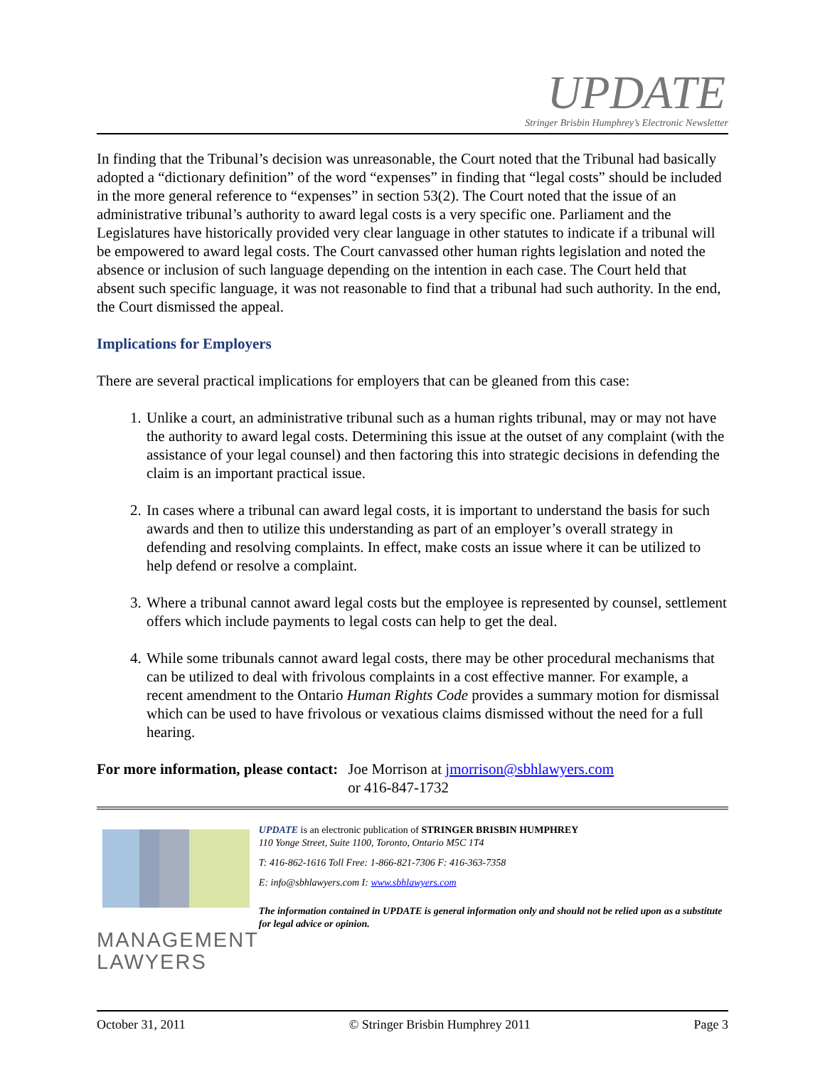UPDATE
Stringer Brisbin Humphrey’s Electronic Newsletter
In finding that the Tribunal’s decision was unreasonable, the Court noted that the Tribunal had basically adopted a “dictionary definition” of the word “expenses” in finding that “legal costs” should be included in the more general reference to “expenses” in section 53(2). The Court noted that the issue of an administrative tribunal’s authority to award legal costs is a very specific one. Parliament and the Legislatures have historically provided very clear language in other statutes to indicate if a tribunal will be empowered to award legal costs. The Court canvassed other human rights legislation and noted the absence or inclusion of such language depending on the intention in each case. The Court held that absent such specific language, it was not reasonable to find that a tribunal had such authority. In the end, the Court dismissed the appeal.
Implications for Employers
There are several practical implications for employers that can be gleaned from this case:
1. Unlike a court, an administrative tribunal such as a human rights tribunal, may or may not have the authority to award legal costs. Determining this issue at the outset of any complaint (with the assistance of your legal counsel) and then factoring this into strategic decisions in defending the claim is an important practical issue.
2. In cases where a tribunal can award legal costs, it is important to understand the basis for such awards and then to utilize this understanding as part of an employer’s overall strategy in defending and resolving complaints. In effect, make costs an issue where it can be utilized to help defend or resolve a complaint.
3. Where a tribunal cannot award legal costs but the employee is represented by counsel, settlement offers which include payments to legal costs can help to get the deal.
4. While some tribunals cannot award legal costs, there may be other procedural mechanisms that can be utilized to deal with frivolous complaints in a cost effective manner. For example, a recent amendment to the Ontario Human Rights Code provides a summary motion for dismissal which can be used to have frivolous or vexatious claims dismissed without the need for a full hearing.
For more information, please contact:
Joe Morrison at jmorrison@sbhlawyers.com
or 416-847-1732
MANAGEMENT
LAWYERS
UPDATE is an electronic publication of STRINGER BRISBIN HUMPHREY
110 Yonge Street, Suite 1100, Toronto, Ontario M5C 1T4
T: 416-862-1616 Toll Free: 1-866-821-7306 F: 416-363-7358
E: info@sbhlawyers.com I: www.sbhlawyers.com
The information contained in UPDATE is general information only and should not be relied upon as a substitute for legal advice or opinion.
October 31, 2011 © Stringer Brisbin Humphrey 2011 Page 3